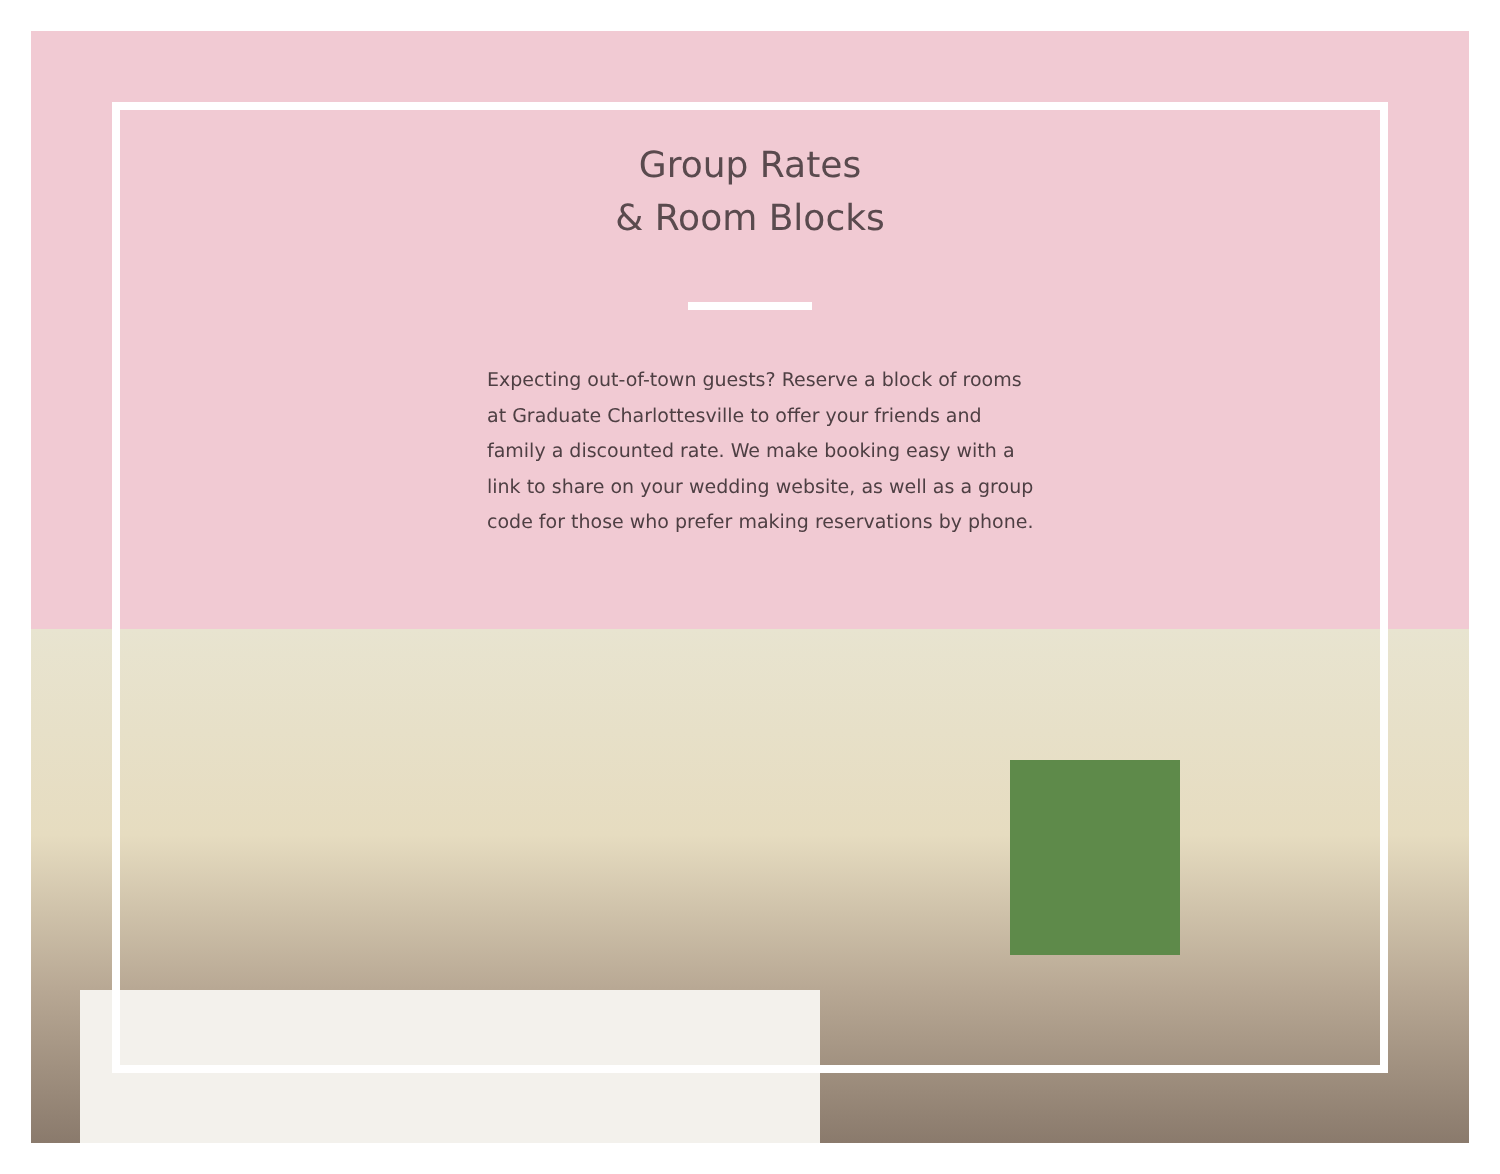Group Rates
& Room Blocks
Expecting out-of-town guests? Reserve a block of rooms at Graduate Charlottesville to offer your friends and family a discounted rate. We make booking easy with a link to share on your wedding website, as well as a group code for those who prefer making reservations by phone.